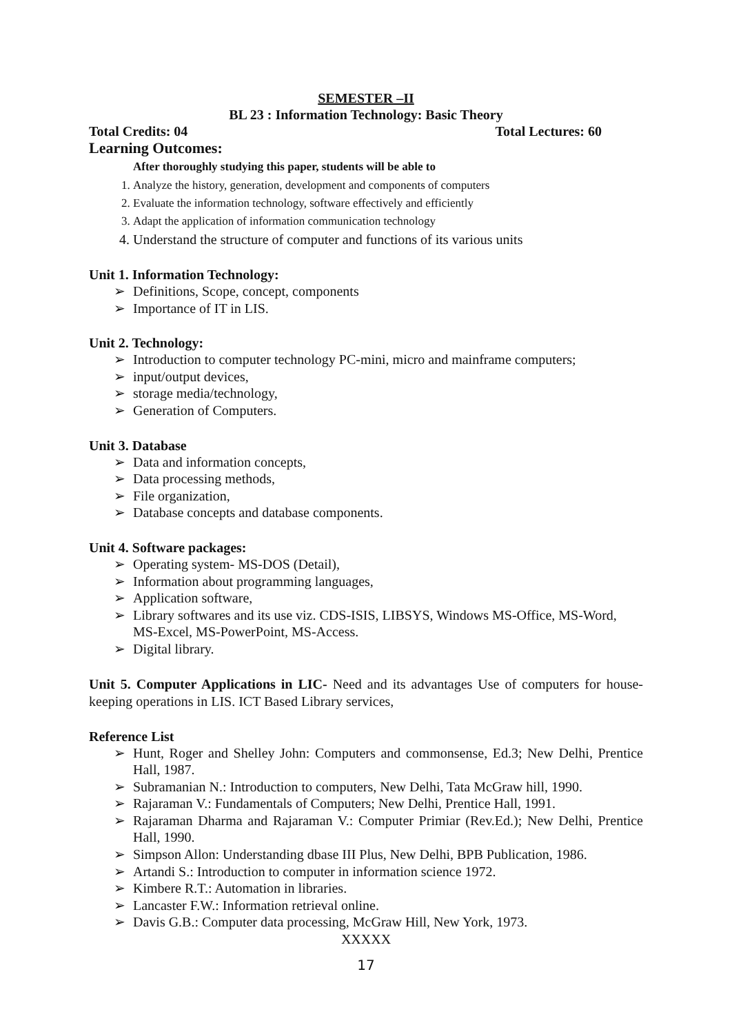SEMESTER –II
BL 23 : Information Technology: Basic Theory
Total Credits: 04 Total Lectures: 60
Learning Outcomes:
After thoroughly studying this paper, students will be able to
1. Analyze the history, generation, development and components of computers
2. Evaluate the information technology, software effectively and efficiently
3. Adapt the application of information communication technology
4. Understand the structure of computer and functions of its various units
Unit 1. Information Technology:
➢ Definitions, Scope, concept, components
➢ Importance of IT in LIS.
Unit 2. Technology:
➢ Introduction to computer technology PC-mini, micro and mainframe computers;
➢ input/output devices,
➢ storage media/technology,
➢ Generation of Computers.
Unit 3. Database
➢ Data and information concepts,
➢ Data processing methods,
➢ File organization,
➢ Database concepts and database components.
Unit 4. Software packages:
➢ Operating system- MS-DOS (Detail),
➢ Information about programming languages,
➢ Application software,
➢ Library softwares and its use viz. CDS-ISIS, LIBSYS, Windows MS-Office, MS-Word, MS-Excel, MS-PowerPoint, MS-Access.
➢ Digital library.
Unit 5. Computer Applications in LIC- Need and its advantages Use of computers for house-keeping operations in LIS. ICT Based Library services,
Reference List
➢ Hunt, Roger and Shelley John: Computers and commonsense, Ed.3; New Delhi, Prentice Hall, 1987.
➢ Subramanian N.: Introduction to computers, New Delhi, Tata McGraw hill, 1990.
➢ Rajaraman V.: Fundamentals of Computers; New Delhi, Prentice Hall, 1991.
➢ Rajaraman Dharma and Rajaraman V.: Computer Primiar (Rev.Ed.); New Delhi, Prentice Hall, 1990.
➢ Simpson Allon: Understanding dbase III Plus, New Delhi, BPB Publication, 1986.
➢ Artandi S.: Introduction to computer in information science 1972.
➢ Kimbere R.T.: Automation in libraries.
➢ Lancaster F.W.: Information retrieval online.
➢ Davis G.B.: Computer data processing, McGraw Hill, New York, 1973.
XXXXX
17